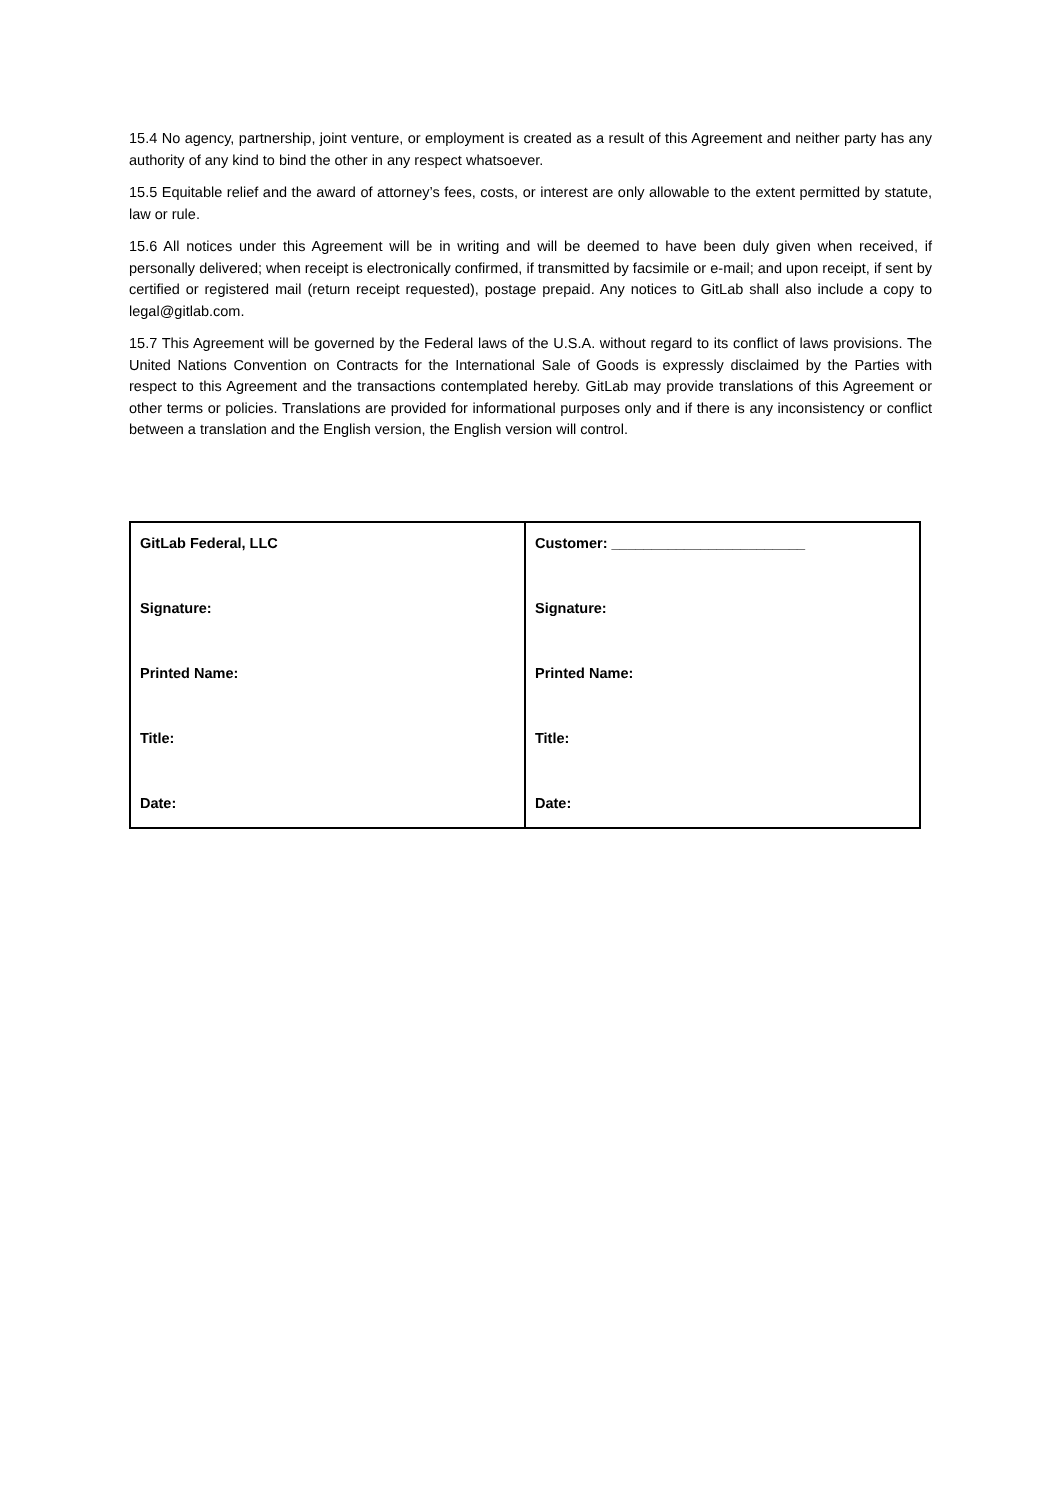15.4 No agency, partnership, joint venture, or employment is created as a result of this Agreement and neither party has any authority of any kind to bind the other in any respect whatsoever.
15.5 Equitable relief and the award of attorney’s fees, costs, or interest are only allowable to the extent permitted by statute, law or rule.
15.6 All notices under this Agreement will be in writing and will be deemed to have been duly given when received, if personally delivered; when receipt is electronically confirmed, if transmitted by facsimile or e-mail; and upon receipt, if sent by certified or registered mail (return receipt requested), postage prepaid. Any notices to GitLab shall also include a copy to legal@gitlab.com.
15.7 This Agreement will be governed by the Federal laws of the U.S.A. without regard to its conflict of laws provisions. The United Nations Convention on Contracts for the International Sale of Goods is expressly disclaimed by the Parties with respect to this Agreement and the transactions contemplated hereby. GitLab may provide translations of this Agreement or other terms or policies. Translations are provided for informational purposes only and if there is any inconsistency or conflict between a translation and the English version, the English version will control.
| GitLab Federal, LLC Signature: Printed Name: Title: Date: | Customer: ________________________ Signature: Printed Name: Title: Date: |